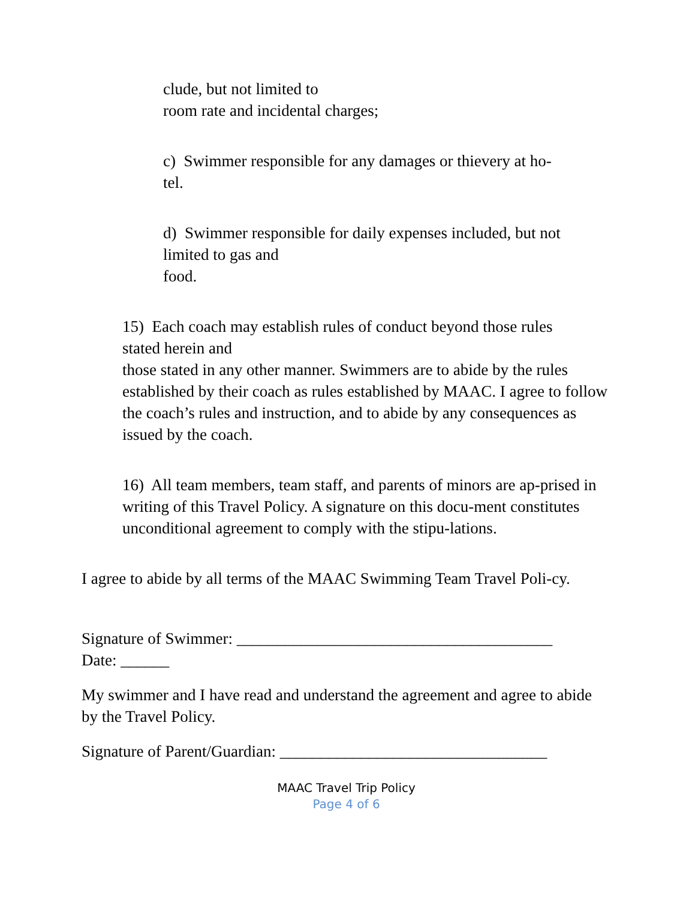clude, but not limited to
room rate and incidental charges;
c) Swimmer responsible for any damages or thievery at ho-
tel.
d) Swimmer responsible for daily expenses included, but not
limited to gas and
food.
15) Each coach may establish rules of conduct beyond those rules
stated herein and
those stated in any other manner. Swimmers are to abide by the rules established by their coach as rules established by MAAC. I agree to follow the coach’s rules and instruction, and to abide by any consequences as issued by the coach.
16) All team members, team staff, and parents of minors are ap-prised in writing of this Travel Policy. A signature on this docu-ment constitutes unconditional agreement to comply with the stipu-lations.
I agree to abide by all terms of the MAAC Swimming Team Travel Poli-cy.
Signature of Swimmer: _______________________________________
Date: ______
My swimmer and I have read and understand the agreement and agree to abide by the Travel Policy.
Signature of Parent/Guardian: _________________________________
MAAC Travel Trip Policy
Page 4 of 6